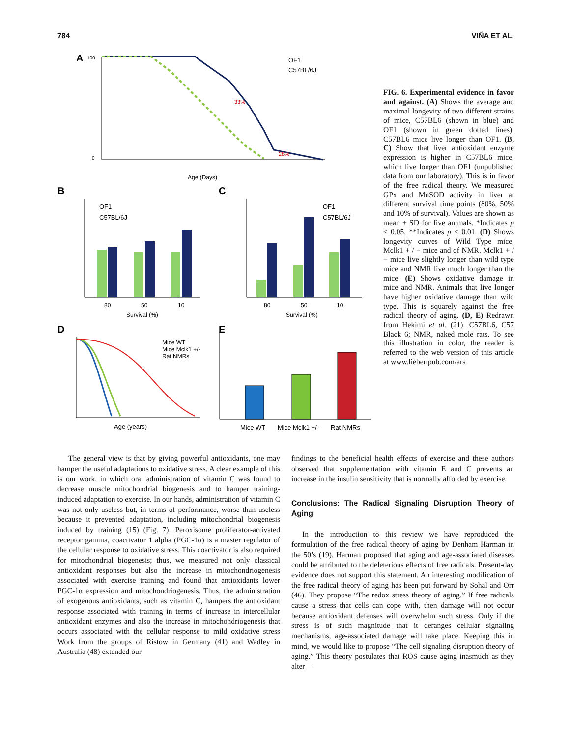784 VIÑA ET AL.
A
100
0
33%
28%
OF1
C57BL/6J
Age (Days)
B
C
80
50
10
Survival (%)
OF1
C57BL/6J
80
50
10
Survival (%)
OF1
C57BL/6J
D
E
Mice WT
Mice Mclk1 +/-
Rat NMRs
Age (years)
Mice WT
Mice Mclk1 +/-
Rat NMRs
FIG. 6. Experimental evidence in favor and against. (A) Shows the average and maximal longevity of two different strains of mice, C57BL6 (shown in blue) and OF1 (shown in green dotted lines). C57BL6 mice live longer than OF1. (B, C) Show that liver antioxidant enzyme expression is higher in C57BL6 mice, which live longer than OF1 (unpublished data from our laboratory). This is in favor of the free radical theory. We measured GPx and MnSOD activity in liver at different survival time points (80%, 50% and 10% of survival). Values are shown as mean ± SD for five animals. *Indicates p < 0.05, **Indicates p < 0.01. (D) Shows longevity curves of Wild Type mice, Mclk1 + / − mice and of NMR. Mclk1 + / − mice live slightly longer than wild type mice and NMR live much longer than the mice. (E) Shows oxidative damage in mice and NMR. Animals that live longer have higher oxidative damage than wild type. This is squarely against the free radical theory of aging. (D, E) Redrawn from Hekimi et al. (21). C57BL6, C57 Black 6; NMR, naked mole rats. To see this illustration in color, the reader is referred to the web version of this article at www.liebertpub.com/ars
The general view is that by giving powerful antioxidants, one may hamper the useful adaptations to oxidative stress. A clear example of this is our work, in which oral administration of vitamin C was found to decrease muscle mitochondrial biogenesis and to hamper training-induced adaptation to exercise. In our hands, administration of vitamin C was not only useless but, in terms of performance, worse than useless because it prevented adaptation, including mitochondrial biogenesis induced by training (15) (Fig. 7). Peroxisome proliferator-activated receptor gamma, coactivator 1 alpha (PGC-1α) is a master regulator of the cellular response to oxidative stress. This coactivator is also required for mitochondrial biogenesis; thus, we measured not only classical antioxidant responses but also the increase in mitochondriogenesis associated with exercise training and found that antioxidants lower PGC-1α expression and mitochondriogenesis. Thus, the administration of exogenous antioxidants, such as vitamin C, hampers the antioxidant response associated with training in terms of increase in intercellular antioxidant enzymes and also the increase in mitochondriogenesis that occurs associated with the cellular response to mild oxidative stress Work from the groups of Ristow in Germany (41) and Wadley in Australia (48) extended our
findings to the beneficial health effects of exercise and these authors observed that supplementation with vitamin E and C prevents an increase in the insulin sensitivity that is normally afforded by exercise.
Conclusions: The Radical Signaling Disruption Theory of Aging
In the introduction to this review we have reproduced the formulation of the free radical theory of aging by Denham Harman in the 50’s (19). Harman proposed that aging and age-associated diseases could be attributed to the deleterious effects of free radicals. Present-day evidence does not support this statement. An interesting modification of the free radical theory of aging has been put forward by Sohal and Orr (46). They propose “The redox stress theory of aging.” If free radicals cause a stress that cells can cope with, then damage will not occur because antioxidant defenses will overwhelm such stress. Only if the stress is of such magnitude that it deranges cellular signaling mechanisms, age-associated damage will take place. Keeping this in mind, we would like to propose “The cell signaling disruption theory of aging.” This theory postulates that ROS cause aging inasmuch as they alter—